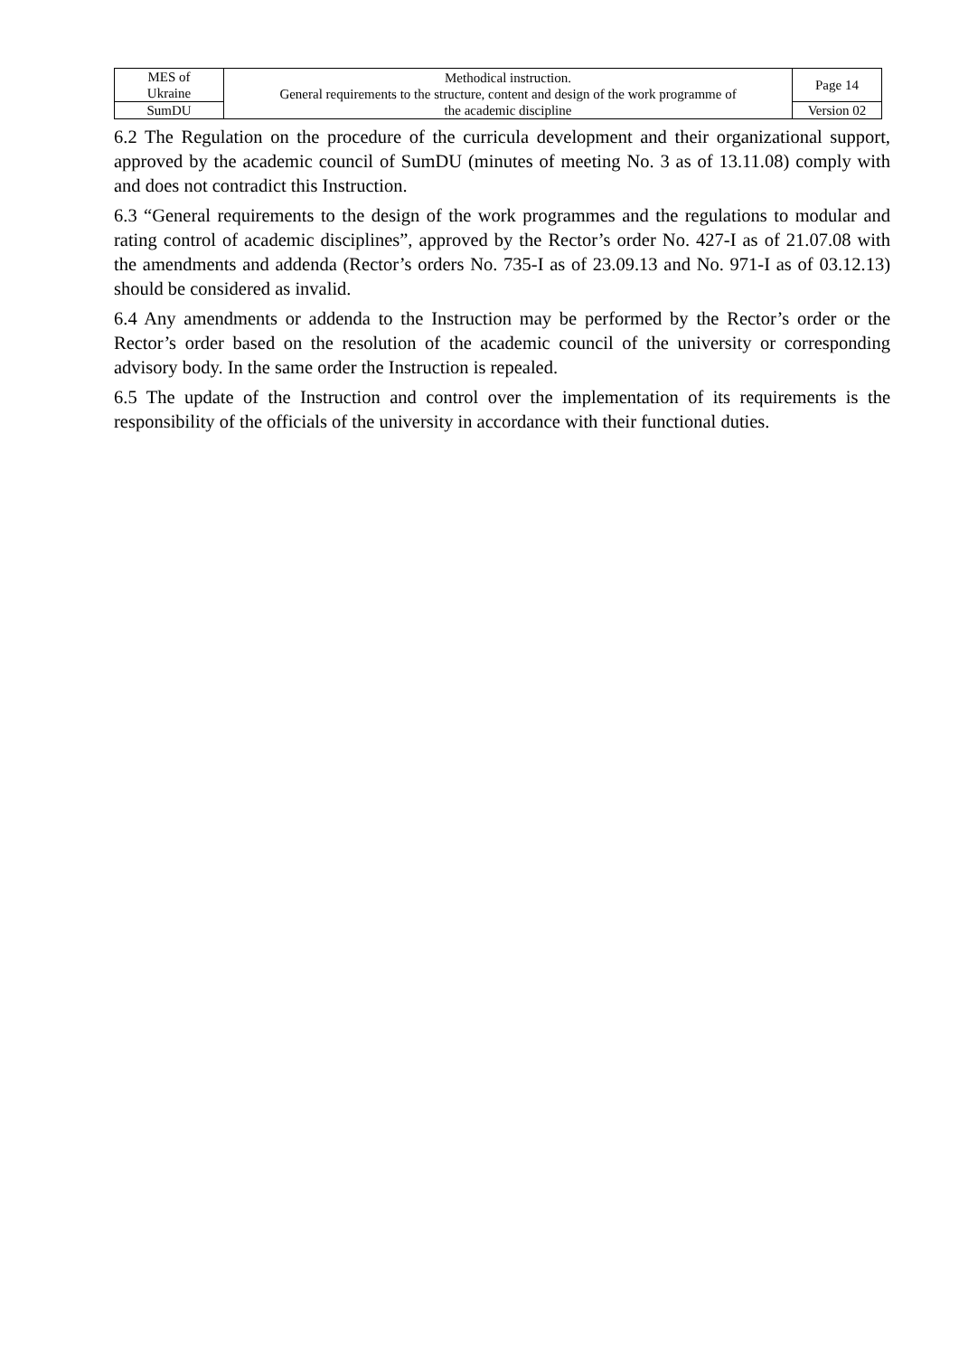| MES of Ukraine | Methodical instruction. General requirements to the structure, content and design of the work programme of the academic discipline | Page 14 |
| SumDU | | Version 02 |
6.2 The Regulation on the procedure of the curricula development and their organizational support, approved by the academic council of SumDU (minutes of meeting No. 3 as of 13.11.08) comply with and does not contradict this Instruction.
6.3 “General requirements to the design of the work programmes and the regulations to modular and rating control of academic disciplines”, approved by the Rector’s order No. 427-I as of 21.07.08 with the amendments and addenda (Rector’s orders No. 735-I as of 23.09.13 and No. 971-I as of 03.12.13) should be considered as invalid.
6.4 Any amendments or addenda to the Instruction may be performed by the Rector’s order or the Rector’s order based on the resolution of the academic council of the university or corresponding advisory body. In the same order the Instruction is repealed.
6.5 The update of the Instruction and control over the implementation of its requirements is the responsibility of the officials of the university in accordance with their functional duties.